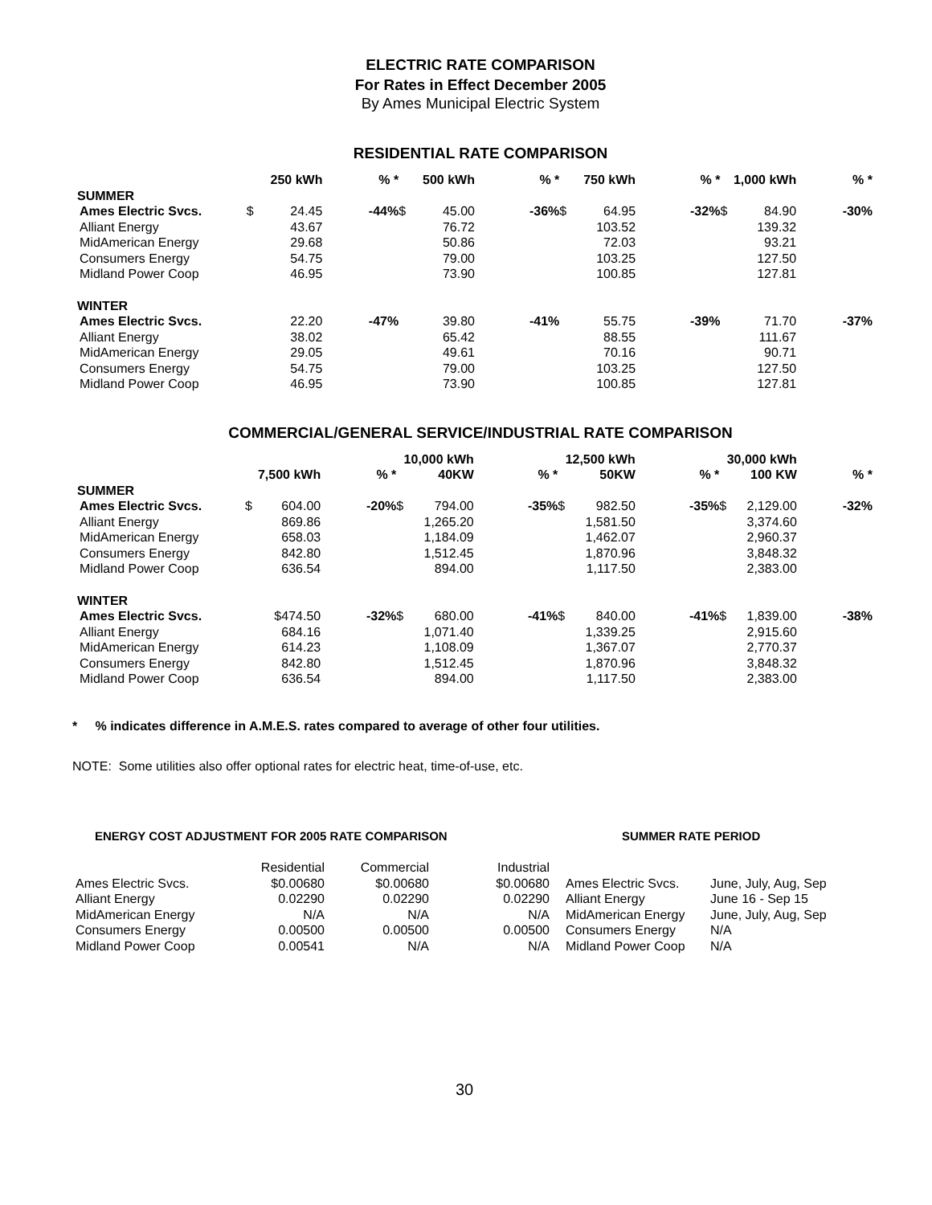ELECTRIC RATE COMPARISON
For Rates in Effect December 2005
By Ames Municipal Electric System
RESIDENTIAL RATE COMPARISON
| | 250 kWh | | % * | 500 kWh | | % * | 750 kWh | | % * | 1,000 kWh | | % * |
| --- | --- | --- | --- | --- | --- | --- | --- | --- | --- | --- | --- | --- |
| SUMMER | | | | | | | | | | | | |
| Ames Electric Svcs. | $ | 24.45 | -44% | $ | 45.00 | -36% | $ | 64.95 | -32% | $ | 84.90 | -30% |
| Alliant Energy | | 43.67 | | | 76.72 | | | 103.52 | | | 139.32 | |
| MidAmerican Energy | | 29.68 | | | 50.86 | | | 72.03 | | | 93.21 | |
| Consumers Energy | | 54.75 | | | 79.00 | | | 103.25 | | | 127.50 | |
| Midland Power Coop | | 46.95 | | | 73.90 | | | 100.85 | | | 127.81 | |
| WINTER | | | | | | | | | | | | |
| Ames Electric Svcs. | | 22.20 | -47% | | 39.80 | -41% | | 55.75 | -39% | | 71.70 | -37% |
| Alliant Energy | | 38.02 | | | 65.42 | | | 88.55 | | | 111.67 | |
| MidAmerican Energy | | 29.05 | | | 49.61 | | | 70.16 | | | 90.71 | |
| Consumers Energy | | 54.75 | | | 79.00 | | | 103.25 | | | 127.50 | |
| Midland Power Coop | | 46.95 | | | 73.90 | | | 100.85 | | | 127.81 | |
COMMERCIAL/GENERAL SERVICE/INDUSTRIAL RATE COMPARISON
| | | | | 10,000 kWh | | | 12,500 kWh | | | 30,000 kWh | | |
| --- | --- | --- | --- | --- | --- | --- | --- | --- | --- | --- | --- | --- |
| | 7,500 kWh | | % * | 40KW | | % * | 50KW | | % * | 100 KW | | % * |
| SUMMER | | | | | | | | | | | | |
| Ames Electric Svcs. | $ | 604.00 | -20% | $ | 794.00 | -35% | $ | 982.50 | -35% | $ | 2,129.00 | -32% |
| Alliant Energy | | 869.86 | | | 1,265.20 | | | 1,581.50 | | | 3,374.60 | |
| MidAmerican Energy | | 658.03 | | | 1,184.09 | | | 1,462.07 | | | 2,960.37 | |
| Consumers Energy | | 842.80 | | | 1,512.45 | | | 1,870.96 | | | 3,848.32 | |
| Midland Power Coop | | 636.54 | | | 894.00 | | | 1,117.50 | | | 2,383.00 | |
| WINTER | | | | | | | | | | | | |
| Ames Electric Svcs. | | $474.50 | -32% | $ | 680.00 | -41% | $ | 840.00 | -41% | $ | 1,839.00 | -38% |
| Alliant Energy | | 684.16 | | | 1,071.40 | | | 1,339.25 | | | 2,915.60 | |
| MidAmerican Energy | | 614.23 | | | 1,108.09 | | | 1,367.07 | | | 2,770.37 | |
| Consumers Energy | | 842.80 | | | 1,512.45 | | | 1,870.96 | | | 3,848.32 | |
| Midland Power Coop | | 636.54 | | | 894.00 | | | 1,117.50 | | | 2,383.00 | |
* % indicates difference in A.M.E.S. rates compared to average of other four utilities.
NOTE: Some utilities also offer optional rates for electric heat, time-of-use, etc.
| ENERGY COST ADJUSTMENT FOR 2005 RATE COMPARISON | | | | SUMMER RATE PERIOD | |
| --- | --- | --- | --- | --- | --- |
| | Residential | Commercial | Industrial | | |
| Ames Electric Svcs. | $0.00680 | $0.00680 | $0.00680 | Ames Electric Svcs. | June, July, Aug, Sep |
| Alliant Energy | 0.02290 | 0.02290 | 0.02290 | Alliant Energy | June 16 - Sep 15 |
| MidAmerican Energy | N/A | N/A | N/A | MidAmerican Energy | June, July, Aug, Sep |
| Consumers Energy | 0.00500 | 0.00500 | 0.00500 | Consumers Energy | N/A |
| Midland Power Coop | 0.00541 | N/A | N/A | Midland Power Coop | N/A |
30